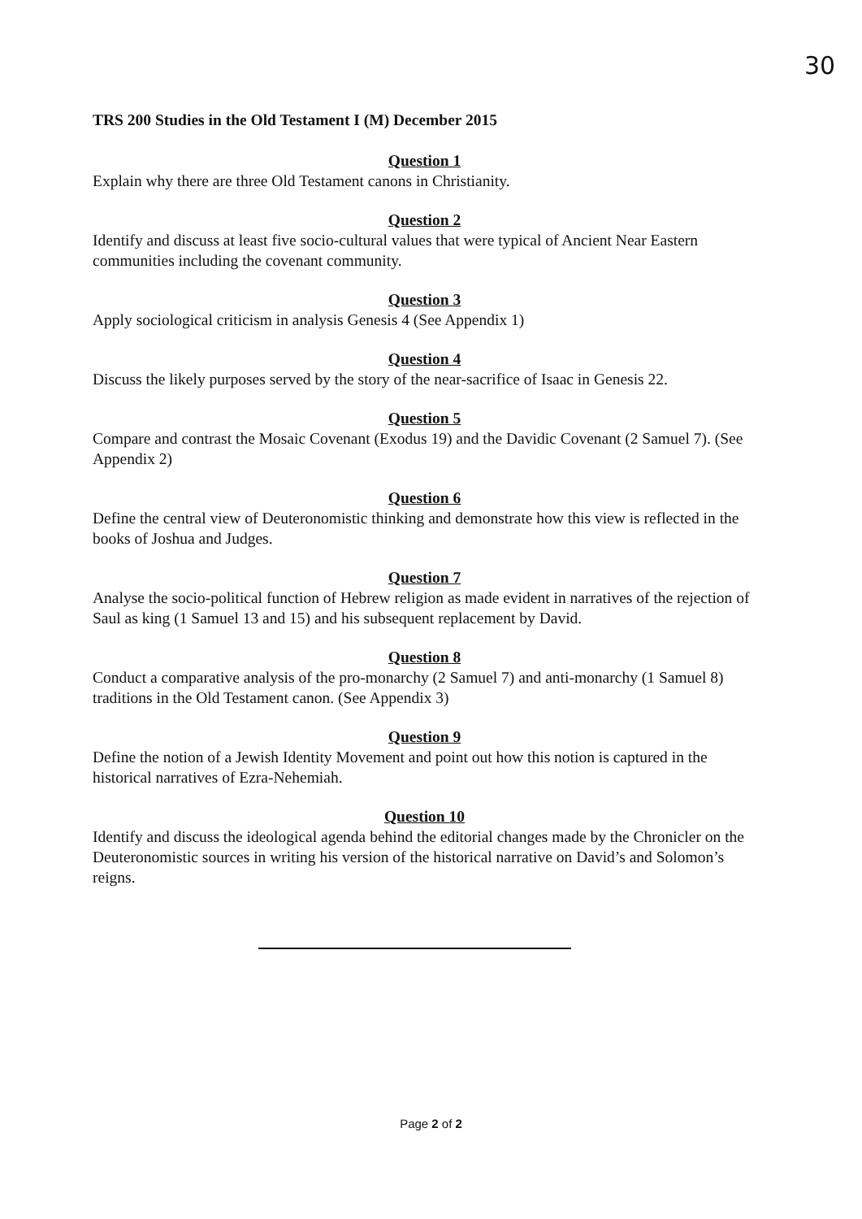30
TRS 200 Studies in the Old Testament I (M) December 2015
Question 1
Explain why there are three Old Testament canons in Christianity.
Question 2
Identify and discuss at least five socio-cultural values that were typical of Ancient Near Eastern communities including the covenant community.
Question 3
Apply sociological criticism in analysis Genesis 4 (See Appendix 1)
Question 4
Discuss the likely purposes served by the story of the near-sacrifice of Isaac in Genesis 22.
Question 5
Compare and contrast the Mosaic Covenant (Exodus 19) and the Davidic Covenant (2 Samuel 7). (See Appendix 2)
Question 6
Define the central view of Deuteronomistic thinking and demonstrate how this view is reflected in the books of Joshua and Judges.
Question 7
Analyse the socio-political function of Hebrew religion as made evident in narratives of the rejection of Saul as king (1 Samuel 13 and 15) and his subsequent replacement by David.
Question 8
Conduct a comparative analysis of the pro-monarchy (2 Samuel 7) and anti-monarchy (1 Samuel 8) traditions in the Old Testament canon. (See Appendix 3)
Question 9
Define the notion of a Jewish Identity Movement and point out how this notion is captured in the historical narratives of Ezra-Nehemiah.
Question 10
Identify and discuss the ideological agenda behind the editorial changes made by the Chronicler on the Deuteronomistic sources in writing his version of the historical narrative on David’s and Solomon’s reigns.
Page 2 of 2